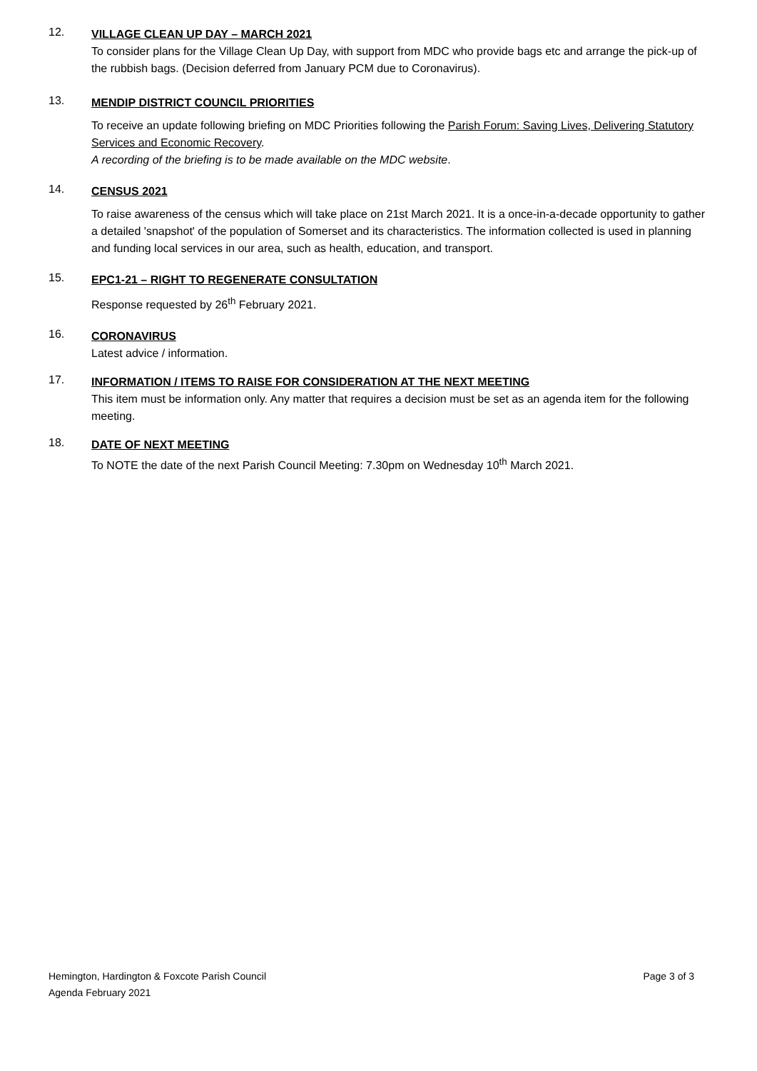12.
VILLAGE CLEAN UP DAY – MARCH 2021
To consider plans for the Village Clean Up Day, with support from MDC who provide bags etc and arrange the pick-up of the rubbish bags. (Decision deferred from January PCM due to Coronavirus).
13.
MENDIP DISTRICT COUNCIL PRIORITIES
To receive an update following briefing on MDC Priorities following the Parish Forum: Saving Lives, Delivering Statutory Services and Economic Recovery.
A recording of the briefing is to be made available on the MDC website.
14.
CENSUS 2021
To raise awareness of the census which will take place on 21st March 2021. It is a once-in-a-decade opportunity to gather a detailed 'snapshot' of the population of Somerset and its characteristics. The information collected is used in planning and funding local services in our area, such as health, education, and transport.
15.
EPC1-21 – RIGHT TO REGENERATE CONSULTATION
Response requested by 26<sup>th</sup> February 2021.
16.
CORONAVIRUS
Latest advice / information.
17.
INFORMATION / ITEMS TO RAISE FOR CONSIDERATION AT THE NEXT MEETING
This item must be information only. Any matter that requires a decision must be set as an agenda item for the following meeting.
18.
DATE OF NEXT MEETING
To NOTE the date of the next Parish Council Meeting: 7.30pm on Wednesday 10<sup>th</sup> March 2021.
Hemington, Hardington & Foxcote Parish Council
Agenda February 2021
Page 3 of 3